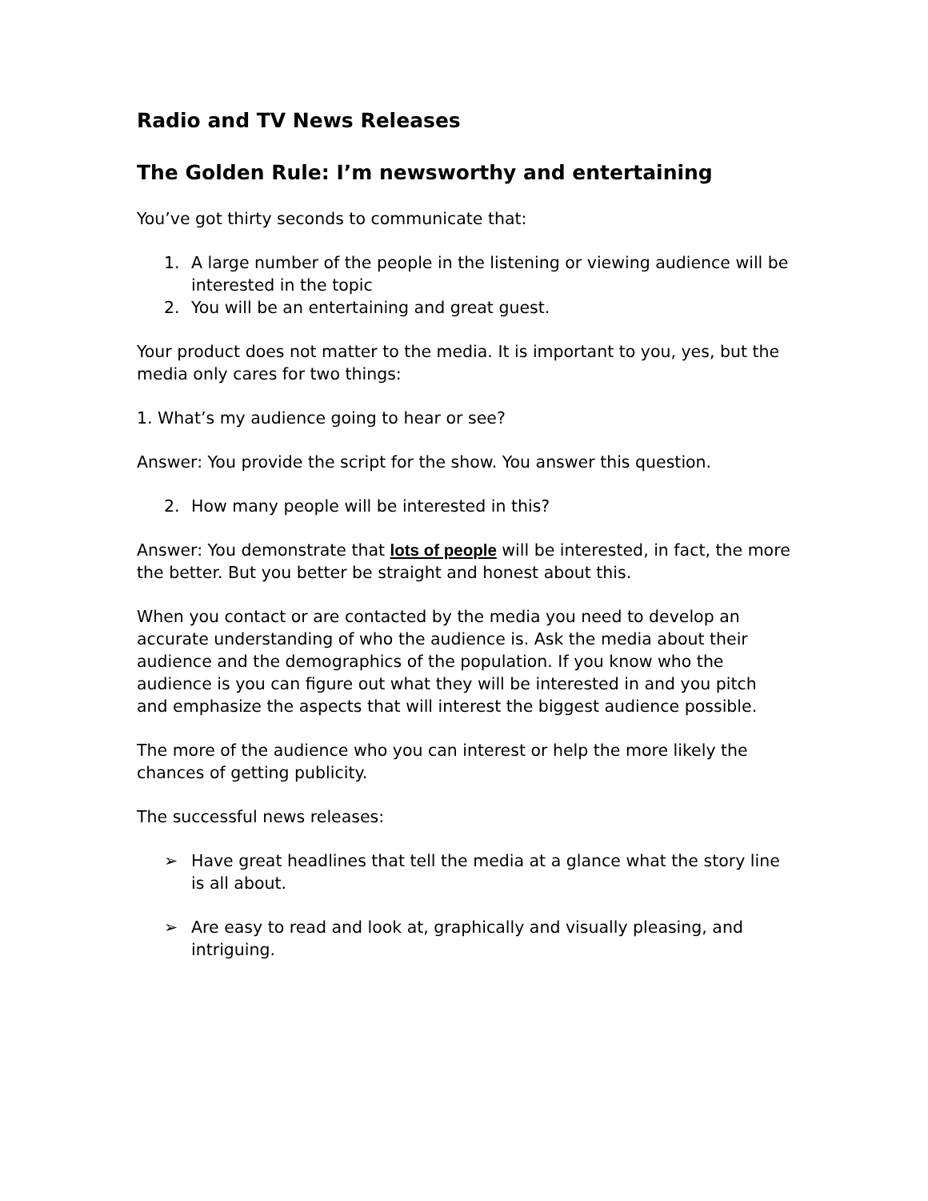Radio and TV News Releases
The Golden Rule: I’m newsworthy and entertaining
You’ve got thirty seconds to communicate that:
1. A large number of the people in the listening or viewing audience will be interested in the topic
2. You will be an entertaining and great guest.
Your product does not matter to the media. It is important to you, yes, but the media only cares for two things:
1. What’s my audience going to hear or see?
Answer: You provide the script for the show. You answer this question.
2. How many people will be interested in this?
Answer: You demonstrate that lots of people will be interested, in fact, the more the better. But you better be straight and honest about this.
When you contact or are contacted by the media you need to develop an accurate understanding of who the audience is. Ask the media about their audience and the demographics of the population. If you know who the audience is you can figure out what they will be interested in and you pitch and emphasize the aspects that will interest the biggest audience possible.
The more of the audience who you can interest or help the more likely the chances of getting publicity.
The successful news releases:
➢ Have great headlines that tell the media at a glance what the story line is all about.
➢ Are easy to read and look at, graphically and visually pleasing, and intriguing.